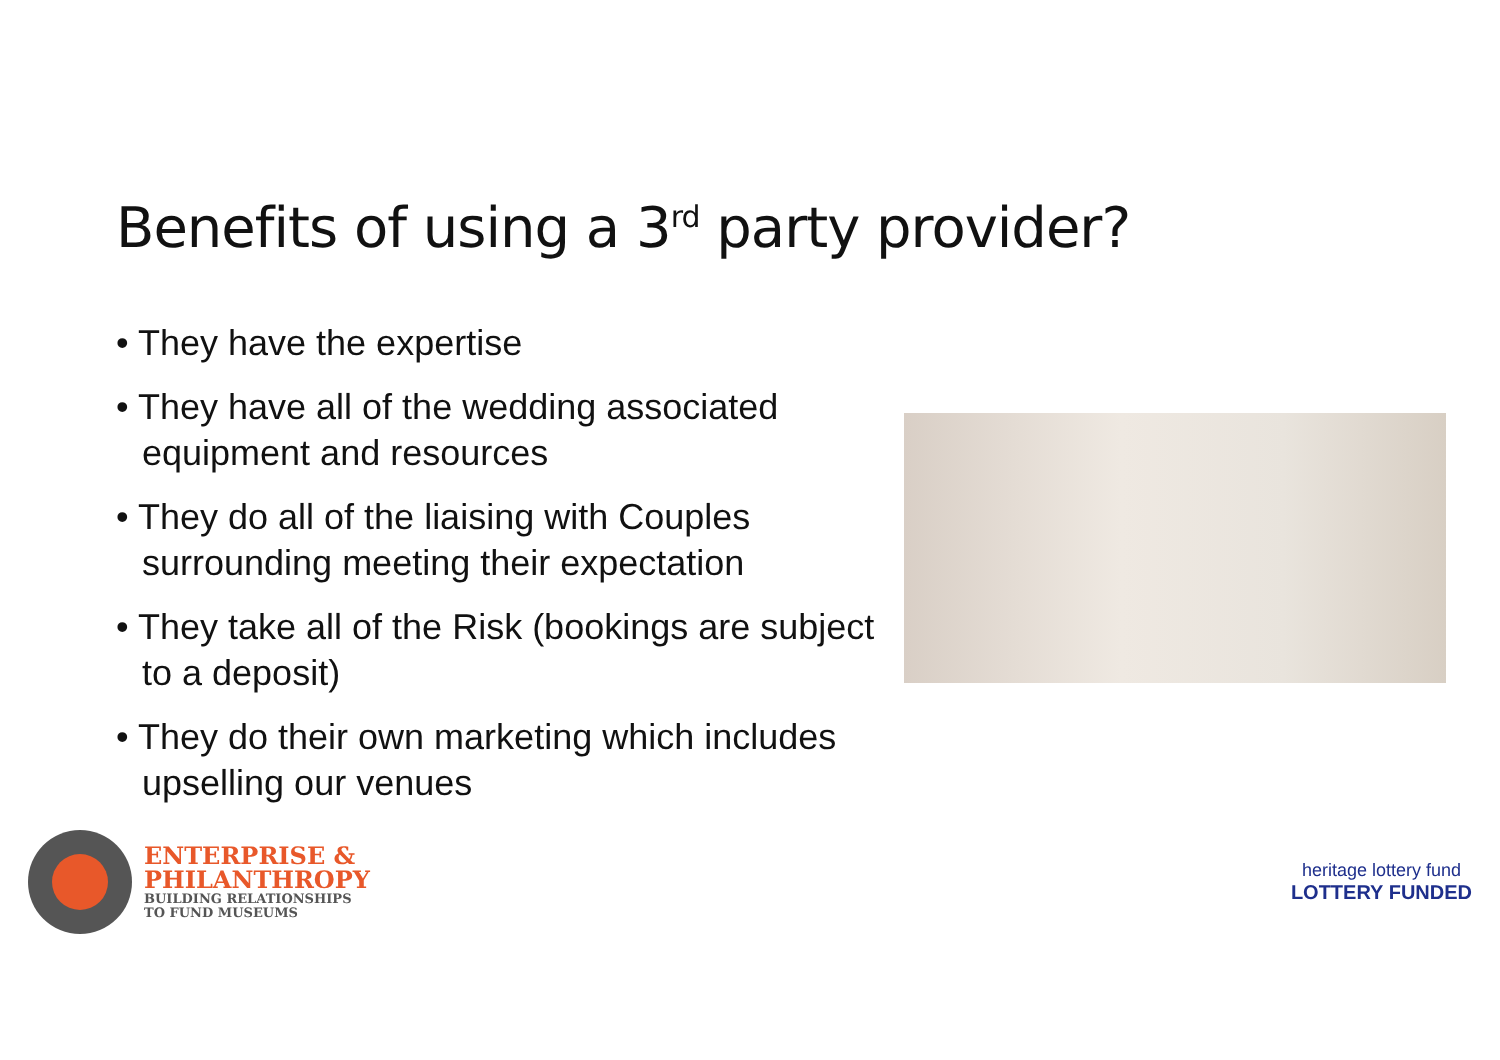Benefits of using a 3<sup>rd</sup> party provider?
• They have the expertise
• They have all of the wedding associated equipment and resources
• They do all of the liaising with Couples surrounding meeting their expectation
• They take all of the Risk (bookings are subject to a deposit)
• They do their own marketing which includes upselling our venues
ENTERPRISE &
PHILANTHROPY
BUILDING RELATIONSHIPS
TO FUND MUSEUMS
heritage lottery fund
LOTTERY FUNDED